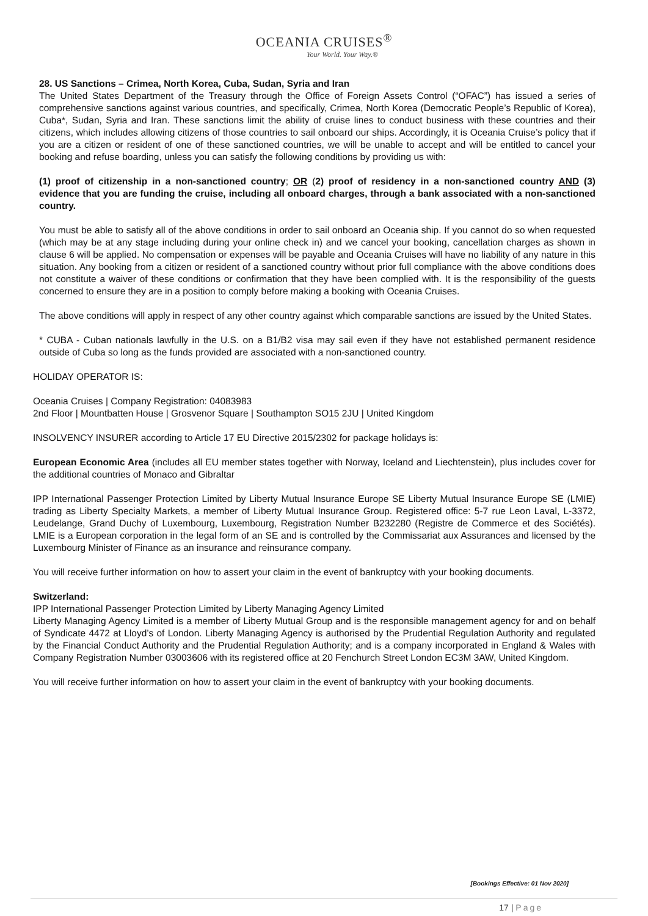OCEANIA CRUISES<sup>®</sup>
Your World. Your Way.®
28. US Sanctions – Crimea, North Korea, Cuba, Sudan, Syria and Iran
The United States Department of the Treasury through the Office of Foreign Assets Control (“OFAC”) has issued a series of comprehensive sanctions against various countries, and specifically, Crimea, North Korea (Democratic People’s Republic of Korea), Cuba*, Sudan, Syria and Iran. These sanctions limit the ability of cruise lines to conduct business with these countries and their citizens, which includes allowing citizens of those countries to sail onboard our ships. Accordingly, it is Oceania Cruise’s policy that if you are a citizen or resident of one of these sanctioned countries, we will be unable to accept and will be entitled to cancel your booking and refuse boarding, unless you can satisfy the following conditions by providing us with:
(1) proof of citizenship in a non-sanctioned country; OR (2) proof of residency in a non-sanctioned country AND (3) evidence that you are funding the cruise, including all onboard charges, through a bank associated with a non-sanctioned country.
You must be able to satisfy all of the above conditions in order to sail onboard an Oceania ship. If you cannot do so when requested (which may be at any stage including during your online check in) and we cancel your booking, cancellation charges as shown in clause 6 will be applied. No compensation or expenses will be payable and Oceania Cruises will have no liability of any nature in this situation. Any booking from a citizen or resident of a sanctioned country without prior full compliance with the above conditions does not constitute a waiver of these conditions or confirmation that they have been complied with. It is the responsibility of the guests concerned to ensure they are in a position to comply before making a booking with Oceania Cruises.
The above conditions will apply in respect of any other country against which comparable sanctions are issued by the United States.
* CUBA - Cuban nationals lawfully in the U.S. on a B1/B2 visa may sail even if they have not established permanent residence outside of Cuba so long as the funds provided are associated with a non-sanctioned country.
HOLIDAY OPERATOR IS:
Oceania Cruises | Company Registration: 04083983
2nd Floor | Mountbatten House | Grosvenor Square | Southampton SO15 2JU | United Kingdom
INSOLVENCY INSURER according to Article 17 EU Directive 2015/2302 for package holidays is:
European Economic Area (includes all EU member states together with Norway, Iceland and Liechtenstein), plus includes cover for the additional countries of Monaco and Gibraltar
IPP International Passenger Protection Limited by Liberty Mutual Insurance Europe SE Liberty Mutual Insurance Europe SE (LMIE) trading as Liberty Specialty Markets, a member of Liberty Mutual Insurance Group. Registered office: 5-7 rue Leon Laval, L-3372, Leudelange, Grand Duchy of Luxembourg, Luxembourg, Registration Number B232280 (Registre de Commerce et des Sociétés). LMIE is a European corporation in the legal form of an SE and is controlled by the Commissariat aux Assurances and licensed by the Luxembourg Minister of Finance as an insurance and reinsurance company.
You will receive further information on how to assert your claim in the event of bankruptcy with your booking documents.
Switzerland:
IPP International Passenger Protection Limited by Liberty Managing Agency Limited
Liberty Managing Agency Limited is a member of Liberty Mutual Group and is the responsible management agency for and on behalf of Syndicate 4472 at Lloyd’s of London. Liberty Managing Agency is authorised by the Prudential Regulation Authority and regulated by the Financial Conduct Authority and the Prudential Regulation Authority; and is a company incorporated in England & Wales with Company Registration Number 03003606 with its registered office at 20 Fenchurch Street London EC3M 3AW, United Kingdom.
You will receive further information on how to assert your claim in the event of bankruptcy with your booking documents.
[Bookings Effective: 01 Nov 2020]
17 | Page